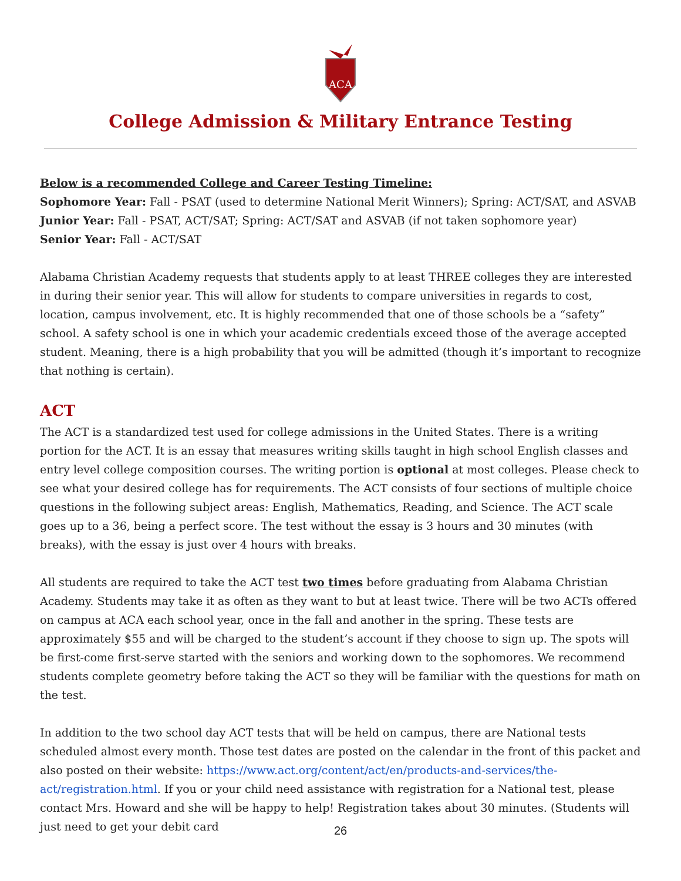ACA
College Admission & Military Entrance Testing
Below is a recommended College and Career Testing Timeline:
Sophomore Year: Fall - PSAT (used to determine National Merit Winners); Spring: ACT/SAT, and ASVAB
Junior Year: Fall - PSAT, ACT/SAT; Spring: ACT/SAT and ASVAB (if not taken sophomore year)
Senior Year: Fall - ACT/SAT
Alabama Christian Academy requests that students apply to at least THREE colleges they are interested in during their senior year. This will allow for students to compare universities in regards to cost, location, campus involvement, etc. It is highly recommended that one of those schools be a “safety” school. A safety school is one in which your academic credentials exceed those of the average accepted student. Meaning, there is a high probability that you will be admitted (though it’s important to recognize that nothing is certain).
ACT
The ACT is a standardized test used for college admissions in the United States. There is a writing portion for the ACT. It is an essay that measures writing skills taught in high school English classes and entry level college composition courses. The writing portion is optional at most colleges. Please check to see what your desired college has for requirements. The ACT consists of four sections of multiple choice questions in the following subject areas: English, Mathematics, Reading, and Science. The ACT scale goes up to a 36, being a perfect score. The test without the essay is 3 hours and 30 minutes (with breaks), with the essay is just over 4 hours with breaks.
All students are required to take the ACT test two times before graduating from Alabama Christian Academy. Students may take it as often as they want to but at least twice. There will be two ACTs offered on campus at ACA each school year, once in the fall and another in the spring. These tests are approximately $55 and will be charged to the student’s account if they choose to sign up. The spots will be first-come first-serve started with the seniors and working down to the sophomores. We recommend students complete geometry before taking the ACT so they will be familiar with the questions for math on the test.
In addition to the two school day ACT tests that will be held on campus, there are National tests scheduled almost every month. Those test dates are posted on the calendar in the front of this packet and also posted on their website: https://www.act.org/content/act/en/products-and-services/the-act/registration.html. If you or your child need assistance with registration for a National test, please contact Mrs. Howard and she will be happy to help! Registration takes about 30 minutes. (Students will just need to get your debit card
26